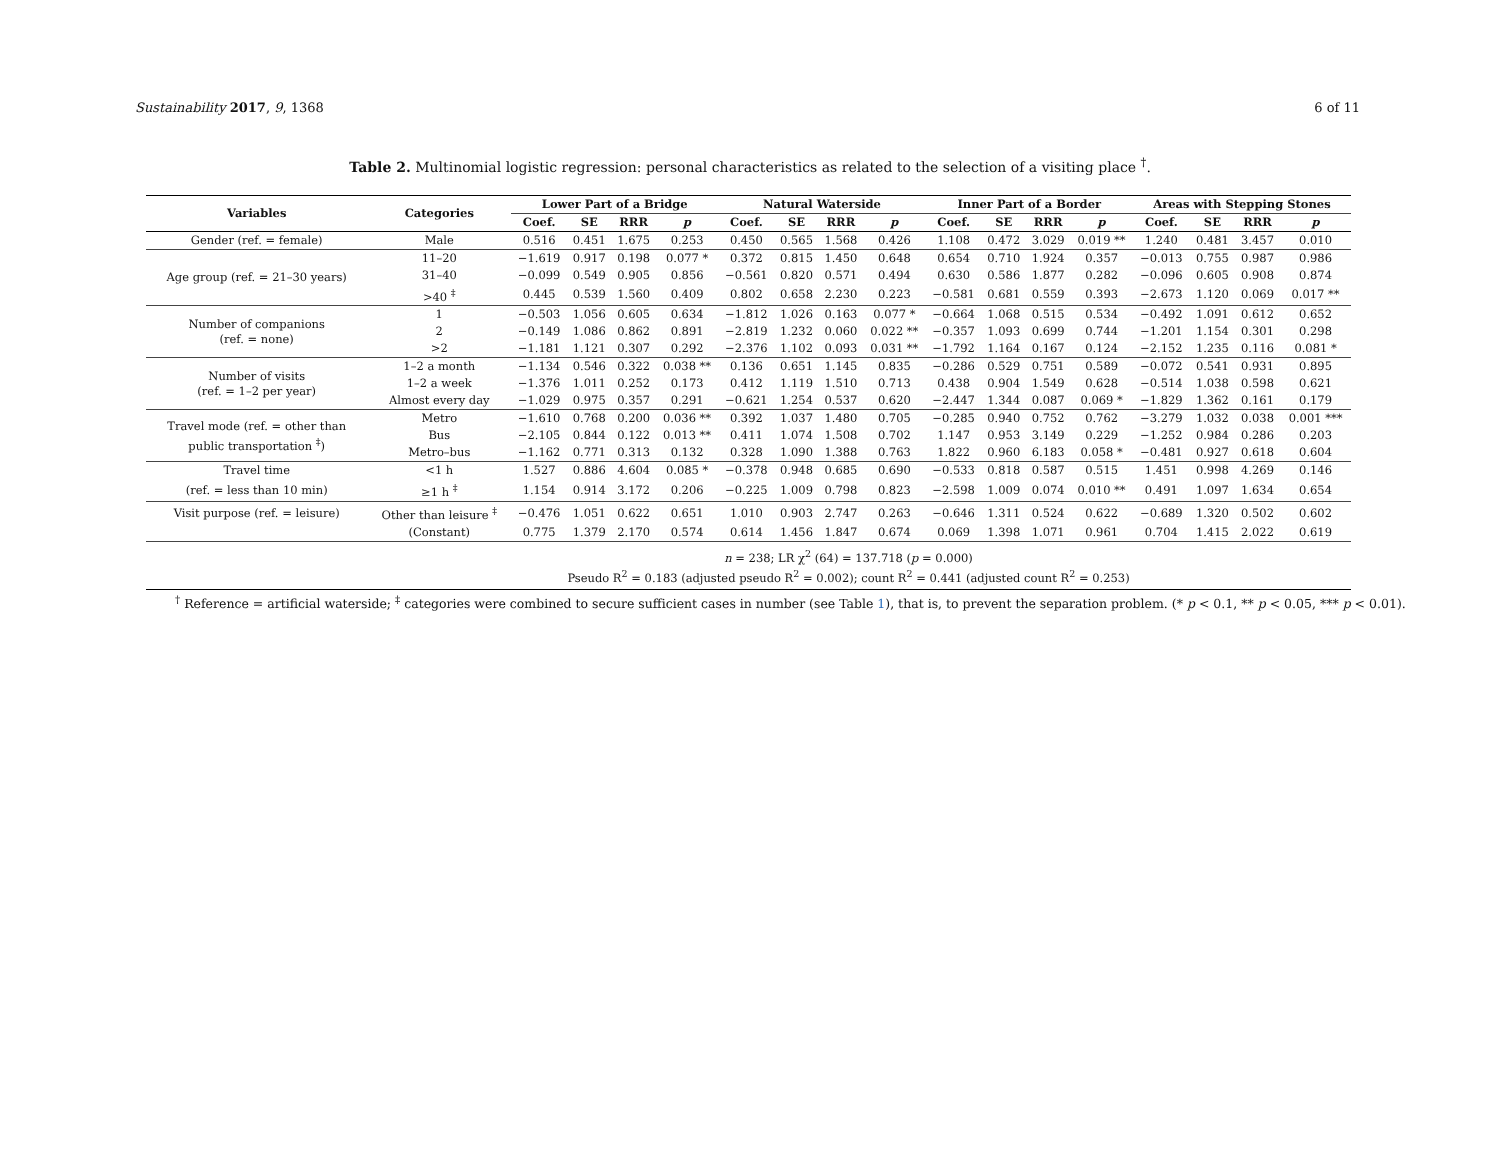Sustainability 2017, 9, 1368 6 of 11
Table 2. Multinomial logistic regression: personal characteristics as related to the selection of a visiting place <sup>†</sup>.
| Variables | Categories | Lower Part of a Bridge | | | | Natural Waterside | | | | Inner Part of a Border | | | | Areas with Stepping Stones | | | |
| --- | --- | --- | --- | --- | --- | --- | --- | --- | --- | --- | --- | --- | --- | --- | --- | --- | --- |
| | | Coef. | SE | RRR | p | Coef. | SE | RRR | p | Coef. | SE | RRR | p | Coef. | SE | RRR | p |
| Gender (ref. = female) | Male | 0.516 | 0.451 | 1.675 | 0.253 | 0.450 | 0.565 | 1.568 | 0.426 | 1.108 | 0.472 | 3.029 | 0.019 ** | 1.240 | 0.481 | 3.457 | 0.010 |
| Age group (ref. = 21–30 years) | 11–20 | −1.619 | 0.917 | 0.198 | 0.077 * | 0.372 | 0.815 | 1.450 | 0.648 | 0.654 | 0.710 | 1.924 | 0.357 | −0.013 | 0.755 | 0.987 | 0.986 |
| | 31–40 | −0.099 | 0.549 | 0.905 | 0.856 | −0.561 | 0.820 | 0.571 | 0.494 | 0.630 | 0.586 | 1.877 | 0.282 | −0.096 | 0.605 | 0.908 | 0.874 |
| | >40 <sup>‡</sup> | 0.445 | 0.539 | 1.560 | 0.409 | 0.802 | 0.658 | 2.230 | 0.223 | −0.581 | 0.681 | 0.559 | 0.393 | −2.673 | 1.120 | 0.069 | 0.017 ** |
| Number of companions (ref. = none) | 1 | −0.503 | 1.056 | 0.605 | 0.634 | −1.812 | 1.026 | 0.163 | 0.077 * | −0.664 | 1.068 | 0.515 | 0.534 | −0.492 | 1.091 | 0.612 | 0.652 |
| | 2 | −0.149 | 1.086 | 0.862 | 0.891 | −2.819 | 1.232 | 0.060 | 0.022 ** | −0.357 | 1.093 | 0.699 | 0.744 | −1.201 | 1.154 | 0.301 | 0.298 |
| | >2 | −1.181 | 1.121 | 0.307 | 0.292 | −2.376 | 1.102 | 0.093 | 0.031 ** | −1.792 | 1.164 | 0.167 | 0.124 | −2.152 | 1.235 | 0.116 | 0.081 * |
| Number of visits (ref. = 1–2 per year) | 1–2 a month | −1.134 | 0.546 | 0.322 | 0.038 ** | 0.136 | 0.651 | 1.145 | 0.835 | −0.286 | 0.529 | 0.751 | 0.589 | −0.072 | 0.541 | 0.931 | 0.895 |
| | 1–2 a week | −1.376 | 1.011 | 0.252 | 0.173 | 0.412 | 1.119 | 1.510 | 0.713 | 0.438 | 0.904 | 1.549 | 0.628 | −0.514 | 1.038 | 0.598 | 0.621 |
| | Almost every day | −1.029 | 0.975 | 0.357 | 0.291 | −0.621 | 1.254 | 0.537 | 0.620 | −2.447 | 1.344 | 0.087 | 0.069 * | −1.829 | 1.362 | 0.161 | 0.179 |
| Travel mode (ref. = other than public transportation <sup>‡</sup>) | Metro | −1.610 | 0.768 | 0.200 | 0.036 ** | 0.392 | 1.037 | 1.480 | 0.705 | −0.285 | 0.940 | 0.752 | 0.762 | −3.279 | 1.032 | 0.038 | 0.001 *** |
| | Bus | −2.105 | 0.844 | 0.122 | 0.013 ** | 0.411 | 1.074 | 1.508 | 0.702 | 1.147 | 0.953 | 3.149 | 0.229 | −1.252 | 0.984 | 0.286 | 0.203 |
| | Metro–bus | −1.162 | 0.771 | 0.313 | 0.132 | 0.328 | 1.090 | 1.388 | 0.763 | 1.822 | 0.960 | 6.183 | 0.058 * | −0.481 | 0.927 | 0.618 | 0.604 |
| Travel time | <1 h | 1.527 | 0.886 | 4.604 | 0.085 * | −0.378 | 0.948 | 0.685 | 0.690 | −0.533 | 0.818 | 0.587 | 0.515 | 1.451 | 0.998 | 4.269 | 0.146 |
| (ref. = less than 10 min) | ≥1 h <sup>‡</sup> | 1.154 | 0.914 | 3.172 | 0.206 | −0.225 | 1.009 | 0.798 | 0.823 | −2.598 | 1.009 | 0.074 | 0.010 ** | 0.491 | 1.097 | 1.634 | 0.654 |
| Visit purpose (ref. = leisure) | Other than leisure <sup>‡</sup> | −0.476 | 1.051 | 0.622 | 0.651 | 1.010 | 0.903 | 2.747 | 0.263 | −0.646 | 1.311 | 0.524 | 0.622 | −0.689 | 1.320 | 0.502 | 0.602 |
| | (Constant) | 0.775 | 1.379 | 2.170 | 0.574 | 0.614 | 1.456 | 1.847 | 0.674 | 0.069 | 1.398 | 1.071 | 0.961 | 0.704 | 1.415 | 2.022 | 0.619 |
| n = 238; LR χ<sup>2</sup> (64) = 137.718 ( p = 0.000) Pseudo R<sup>2</sup> = 0.183 (adjusted pseudo R<sup>2</sup> = 0.002); count R<sup>2</sup> = 0.441 (adjusted count R<sup>2</sup> = 0.253) | | | | | | | | | | | | | | | | | |
<sup>†</sup> Reference = artificial waterside; <sup>‡</sup> categories were combined to secure sufficient cases in number (see Table 1), that is, to prevent the separation problem. (* p < 0.1, ** p < 0.05, *** p < 0.01).